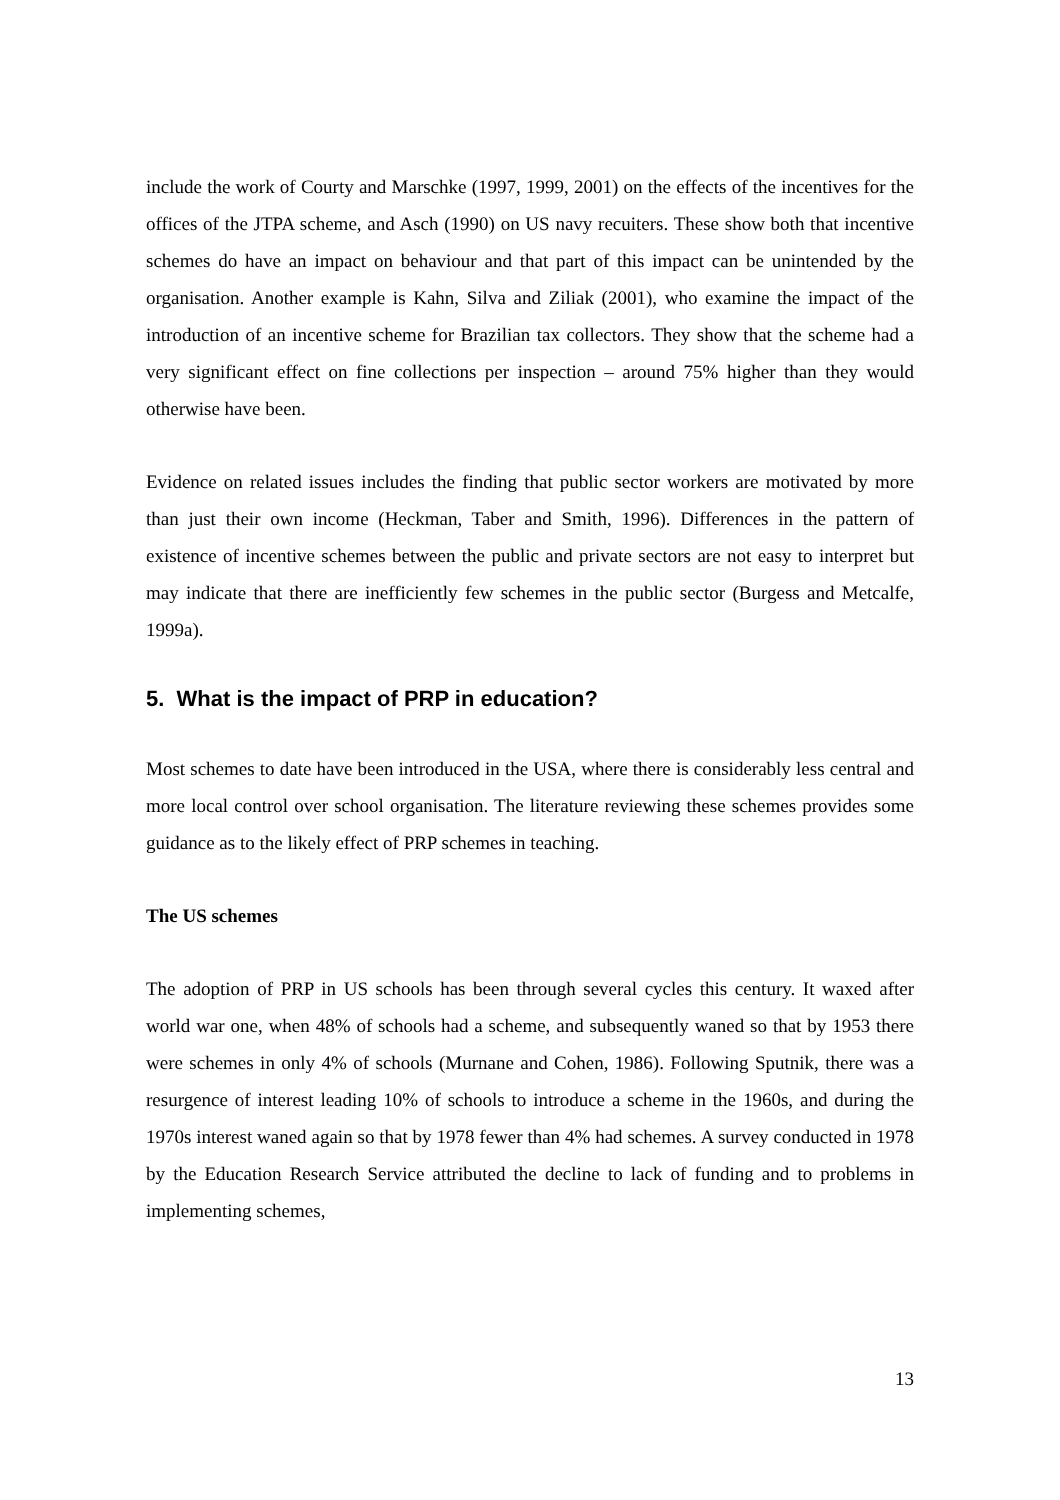include the work of Courty and Marschke (1997, 1999, 2001) on the effects of the incentives for the offices of the JTPA scheme, and Asch (1990) on US navy recuiters. These show both that incentive schemes do have an impact on behaviour and that part of this impact can be unintended by the organisation. Another example is Kahn, Silva and Ziliak (2001), who examine the impact of the introduction of an incentive scheme for Brazilian tax collectors. They show that the scheme had a very significant effect on fine collections per inspection – around 75% higher than they would otherwise have been.
Evidence on related issues includes the finding that public sector workers are motivated by more than just their own income (Heckman, Taber and Smith, 1996). Differences in the pattern of existence of incentive schemes between the public and private sectors are not easy to interpret but may indicate that there are inefficiently few schemes in the public sector (Burgess and Metcalfe, 1999a).
5. What is the impact of PRP in education?
Most schemes to date have been introduced in the USA, where there is considerably less central and more local control over school organisation. The literature reviewing these schemes provides some guidance as to the likely effect of PRP schemes in teaching.
The US schemes
The adoption of PRP in US schools has been through several cycles this century. It waxed after world war one, when 48% of schools had a scheme, and subsequently waned so that by 1953 there were schemes in only 4% of schools (Murnane and Cohen, 1986). Following Sputnik, there was a resurgence of interest leading 10% of schools to introduce a scheme in the 1960s, and during the 1970s interest waned again so that by 1978 fewer than 4% had schemes. A survey conducted in 1978 by the Education Research Service attributed the decline to lack of funding and to problems in implementing schemes,
13